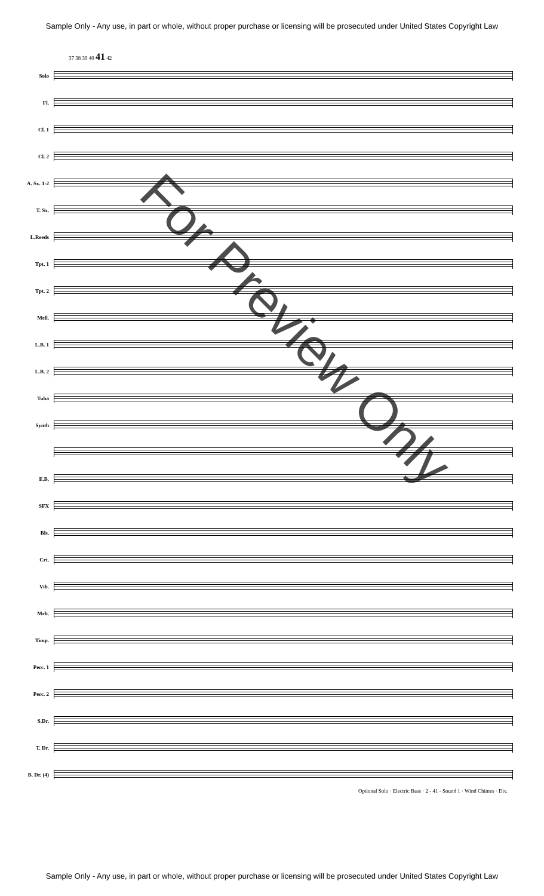Sample Only - Any use, in part or whole, without proper purchase or licensing will be prosecuted under United States Copyright Law
37 38 39 40 41 42
Solo
Fl.
Cl. 1
Cl. 2
A. Sx. 1-2
T. Sx.
L.Reeds
Tpt. 1
Tpt. 2
Mell.
L.B. 1
L.B. 2
Tuba
Synth
E.B.
SFX
Bls.
Crt.
Vib.
Mrb.
Timp.
Perc. 1
Perc. 2
S.Dr.
T. Dr.
B. Dr. (4)
Optional Solo · Electric Bass · 2 - 41 - Sound 1 · Wind Chimes · Div.
For Preview Only
Sample Only - Any use, in part or whole, without proper purchase or licensing will be prosecuted under United States Copyright Law